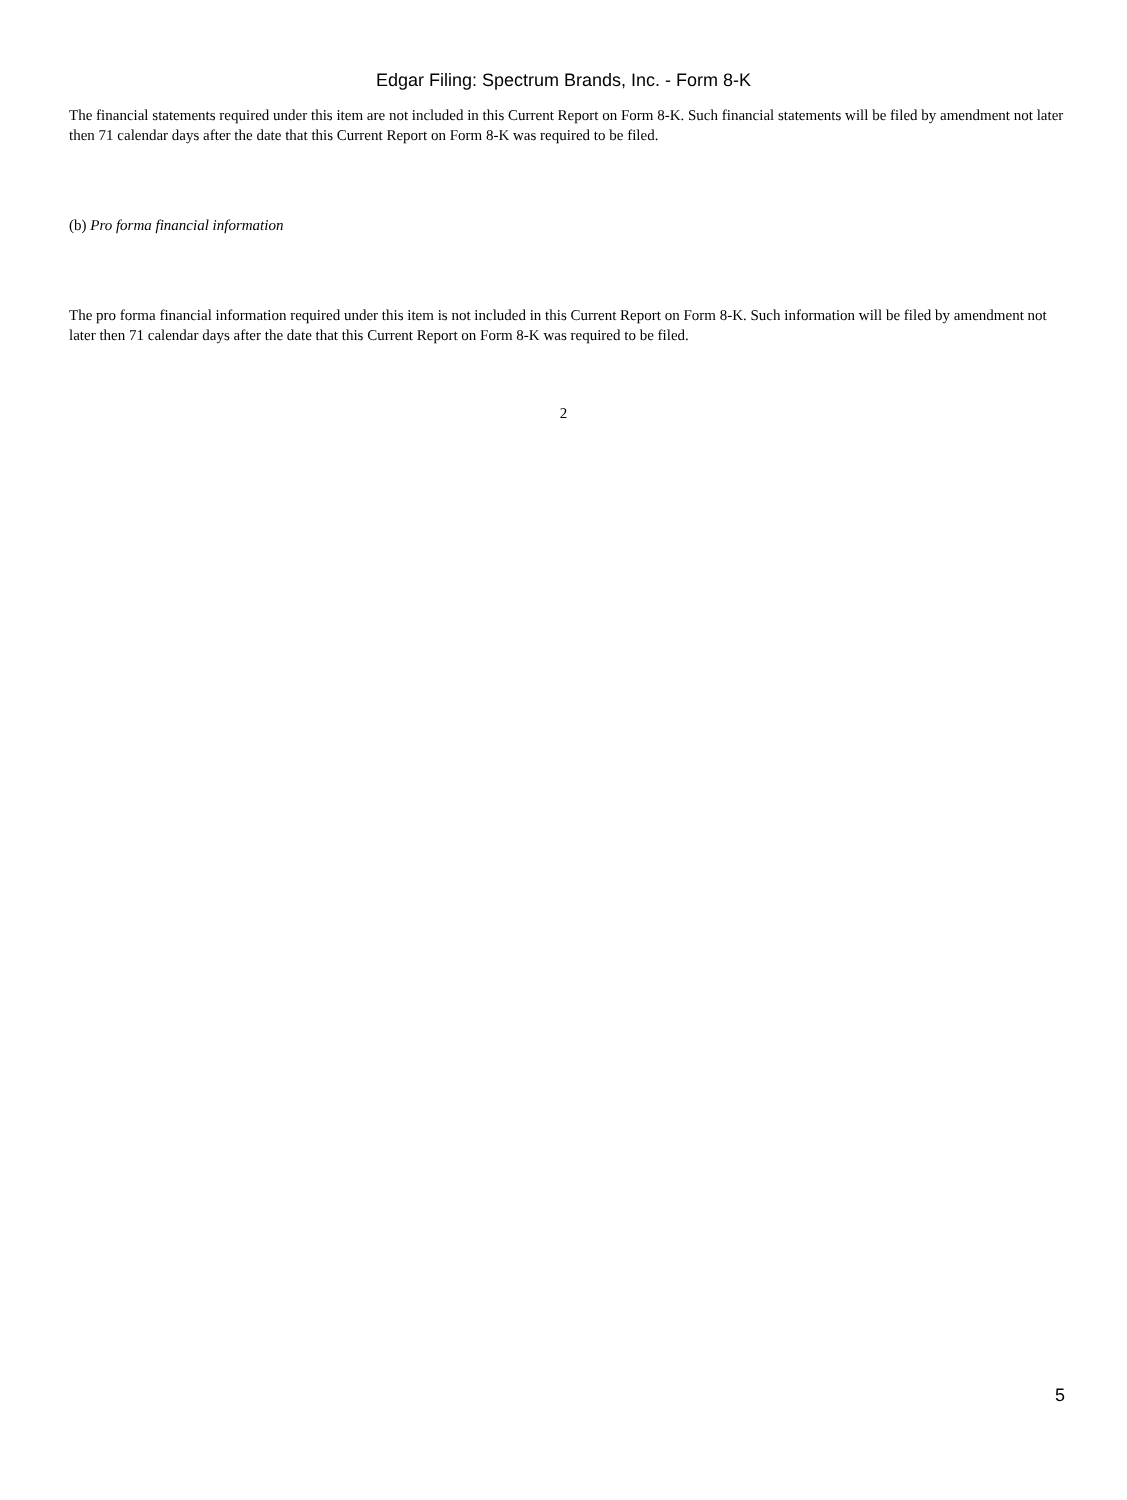Edgar Filing: Spectrum Brands, Inc. - Form 8-K
The financial statements required under this item are not included in this Current Report on Form 8-K. Such financial statements will be filed by amendment not later then 71 calendar days after the date that this Current Report on Form 8-K was required to be filed.
(b) Pro forma financial information
The pro forma financial information required under this item is not included in this Current Report on Form 8-K. Such information will be filed by amendment not later then 71 calendar days after the date that this Current Report on Form 8-K was required to be filed.
2
5